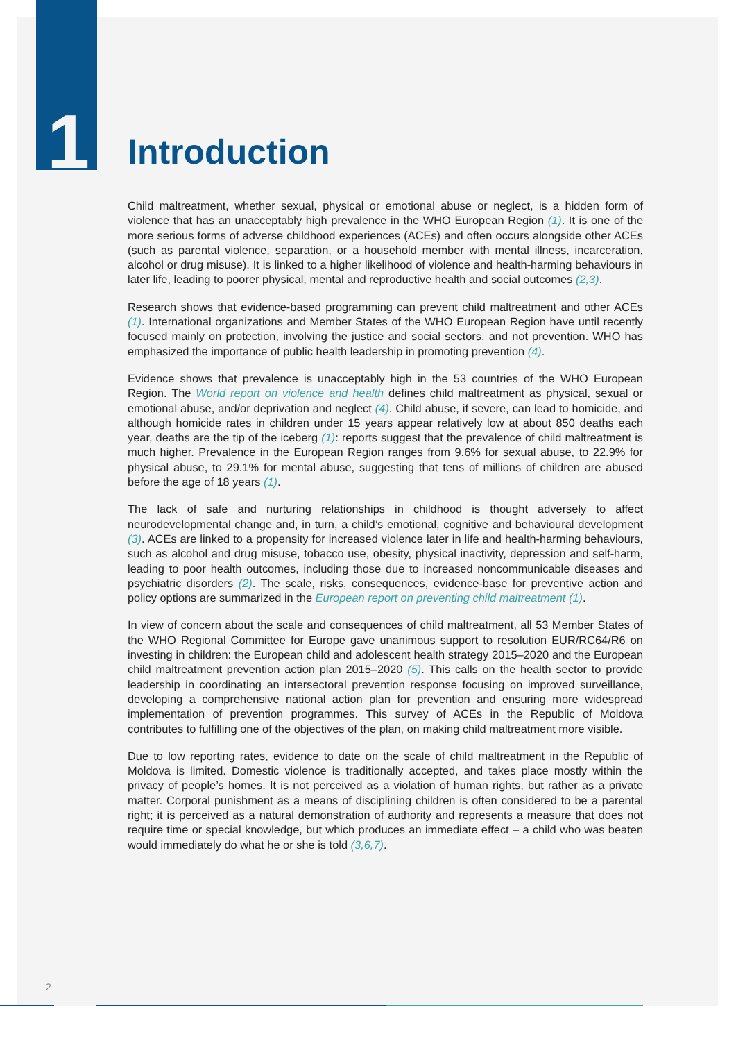1
Introduction
Child maltreatment, whether sexual, physical or emotional abuse or neglect, is a hidden form of violence that has an unacceptably high prevalence in the WHO European Region (1). It is one of the more serious forms of adverse childhood experiences (ACEs) and often occurs alongside other ACEs (such as parental violence, separation, or a household member with mental illness, incarceration, alcohol or drug misuse). It is linked to a higher likelihood of violence and health-harming behaviours in later life, leading to poorer physical, mental and reproductive health and social outcomes (2,3).
Research shows that evidence-based programming can prevent child maltreatment and other ACEs (1). International organizations and Member States of the WHO European Region have until recently focused mainly on protection, involving the justice and social sectors, and not prevention. WHO has emphasized the importance of public health leadership in promoting prevention (4).
Evidence shows that prevalence is unacceptably high in the 53 countries of the WHO European Region. The World report on violence and health defines child maltreatment as physical, sexual or emotional abuse, and/or deprivation and neglect (4). Child abuse, if severe, can lead to homicide, and although homicide rates in children under 15 years appear relatively low at about 850 deaths each year, deaths are the tip of the iceberg (1): reports suggest that the prevalence of child maltreatment is much higher. Prevalence in the European Region ranges from 9.6% for sexual abuse, to 22.9% for physical abuse, to 29.1% for mental abuse, suggesting that tens of millions of children are abused before the age of 18 years (1).
The lack of safe and nurturing relationships in childhood is thought adversely to affect neurodevelopmental change and, in turn, a child’s emotional, cognitive and behavioural development (3). ACEs are linked to a propensity for increased violence later in life and health-harming behaviours, such as alcohol and drug misuse, tobacco use, obesity, physical inactivity, depression and self-harm, leading to poor health outcomes, including those due to increased noncommunicable diseases and psychiatric disorders (2). The scale, risks, consequences, evidence-base for preventive action and policy options are summarized in the European report on preventing child maltreatment (1).
In view of concern about the scale and consequences of child maltreatment, all 53 Member States of the WHO Regional Committee for Europe gave unanimous support to resolution EUR/RC64/R6 on investing in children: the European child and adolescent health strategy 2015–2020 and the European child maltreatment prevention action plan 2015–2020 (5). This calls on the health sector to provide leadership in coordinating an intersectoral prevention response focusing on improved surveillance, developing a comprehensive national action plan for prevention and ensuring more widespread implementation of prevention programmes. This survey of ACEs in the Republic of Moldova contributes to fulfilling one of the objectives of the plan, on making child maltreatment more visible.
Due to low reporting rates, evidence to date on the scale of child maltreatment in the Republic of Moldova is limited. Domestic violence is traditionally accepted, and takes place mostly within the privacy of people’s homes. It is not perceived as a violation of human rights, but rather as a private matter. Corporal punishment as a means of disciplining children is often considered to be a parental right; it is perceived as a natural demonstration of authority and represents a measure that does not require time or special knowledge, but which produces an immediate effect – a child who was beaten would immediately do what he or she is told (3,6,7).
2